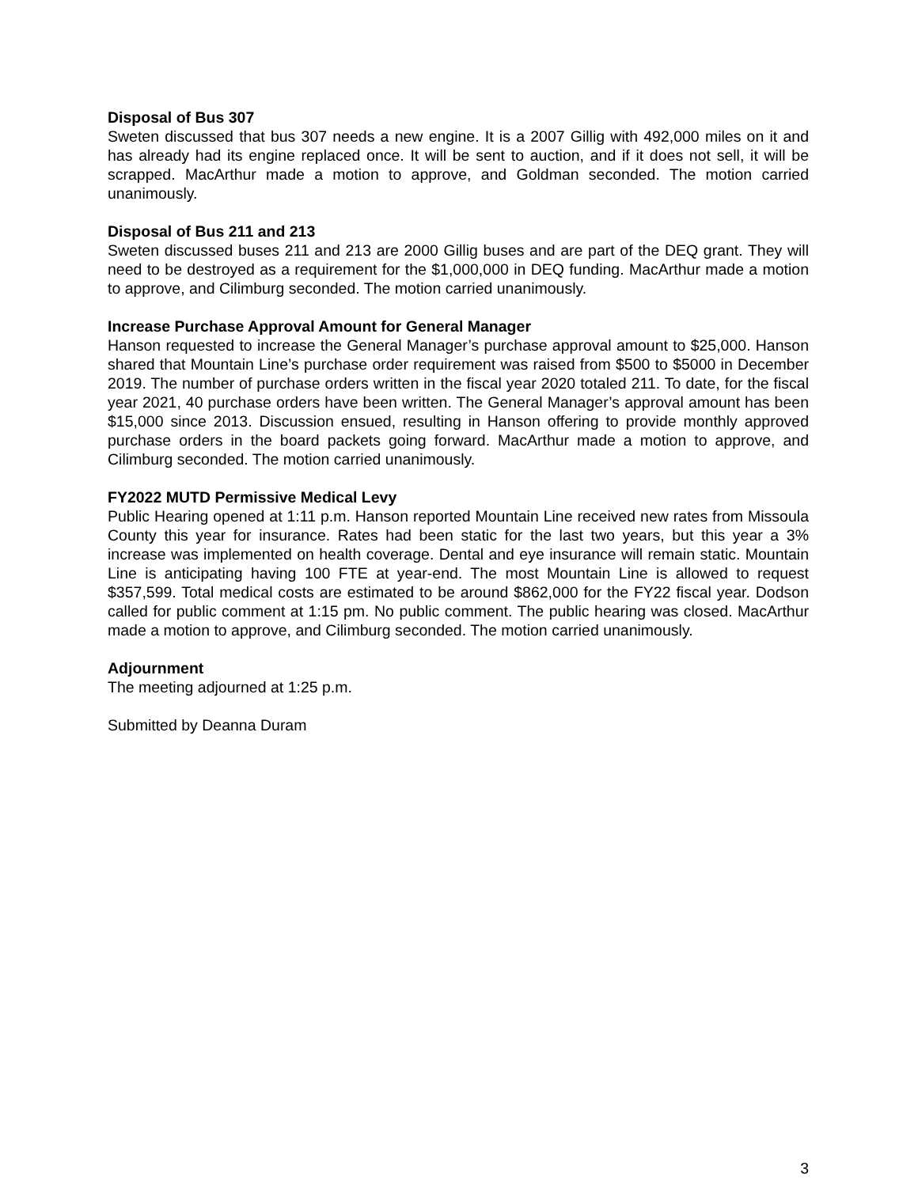Disposal of Bus 307
Sweten discussed that bus 307 needs a new engine. It is a 2007 Gillig with 492,000 miles on it and has already had its engine replaced once. It will be sent to auction, and if it does not sell, it will be scrapped. MacArthur made a motion to approve, and Goldman seconded. The motion carried unanimously.
Disposal of Bus 211 and 213
Sweten discussed buses 211 and 213 are 2000 Gillig buses and are part of the DEQ grant. They will need to be destroyed as a requirement for the $1,000,000 in DEQ funding. MacArthur made a motion to approve, and Cilimburg seconded. The motion carried unanimously.
Increase Purchase Approval Amount for General Manager
Hanson requested to increase the General Manager’s purchase approval amount to $25,000. Hanson shared that Mountain Line’s purchase order requirement was raised from $500 to $5000 in December 2019. The number of purchase orders written in the fiscal year 2020 totaled 211. To date, for the fiscal year 2021, 40 purchase orders have been written. The General Manager’s approval amount has been $15,000 since 2013. Discussion ensued, resulting in Hanson offering to provide monthly approved purchase orders in the board packets going forward. MacArthur made a motion to approve, and Cilimburg seconded. The motion carried unanimously.
FY2022 MUTD Permissive Medical Levy
Public Hearing opened at 1:11 p.m. Hanson reported Mountain Line received new rates from Missoula County this year for insurance. Rates had been static for the last two years, but this year a 3% increase was implemented on health coverage. Dental and eye insurance will remain static. Mountain Line is anticipating having 100 FTE at year-end. The most Mountain Line is allowed to request $357,599. Total medical costs are estimated to be around $862,000 for the FY22 fiscal year. Dodson called for public comment at 1:15 pm. No public comment. The public hearing was closed. MacArthur made a motion to approve, and Cilimburg seconded. The motion carried unanimously.
Adjournment
The meeting adjourned at 1:25 p.m.
Submitted by Deanna Duram
3